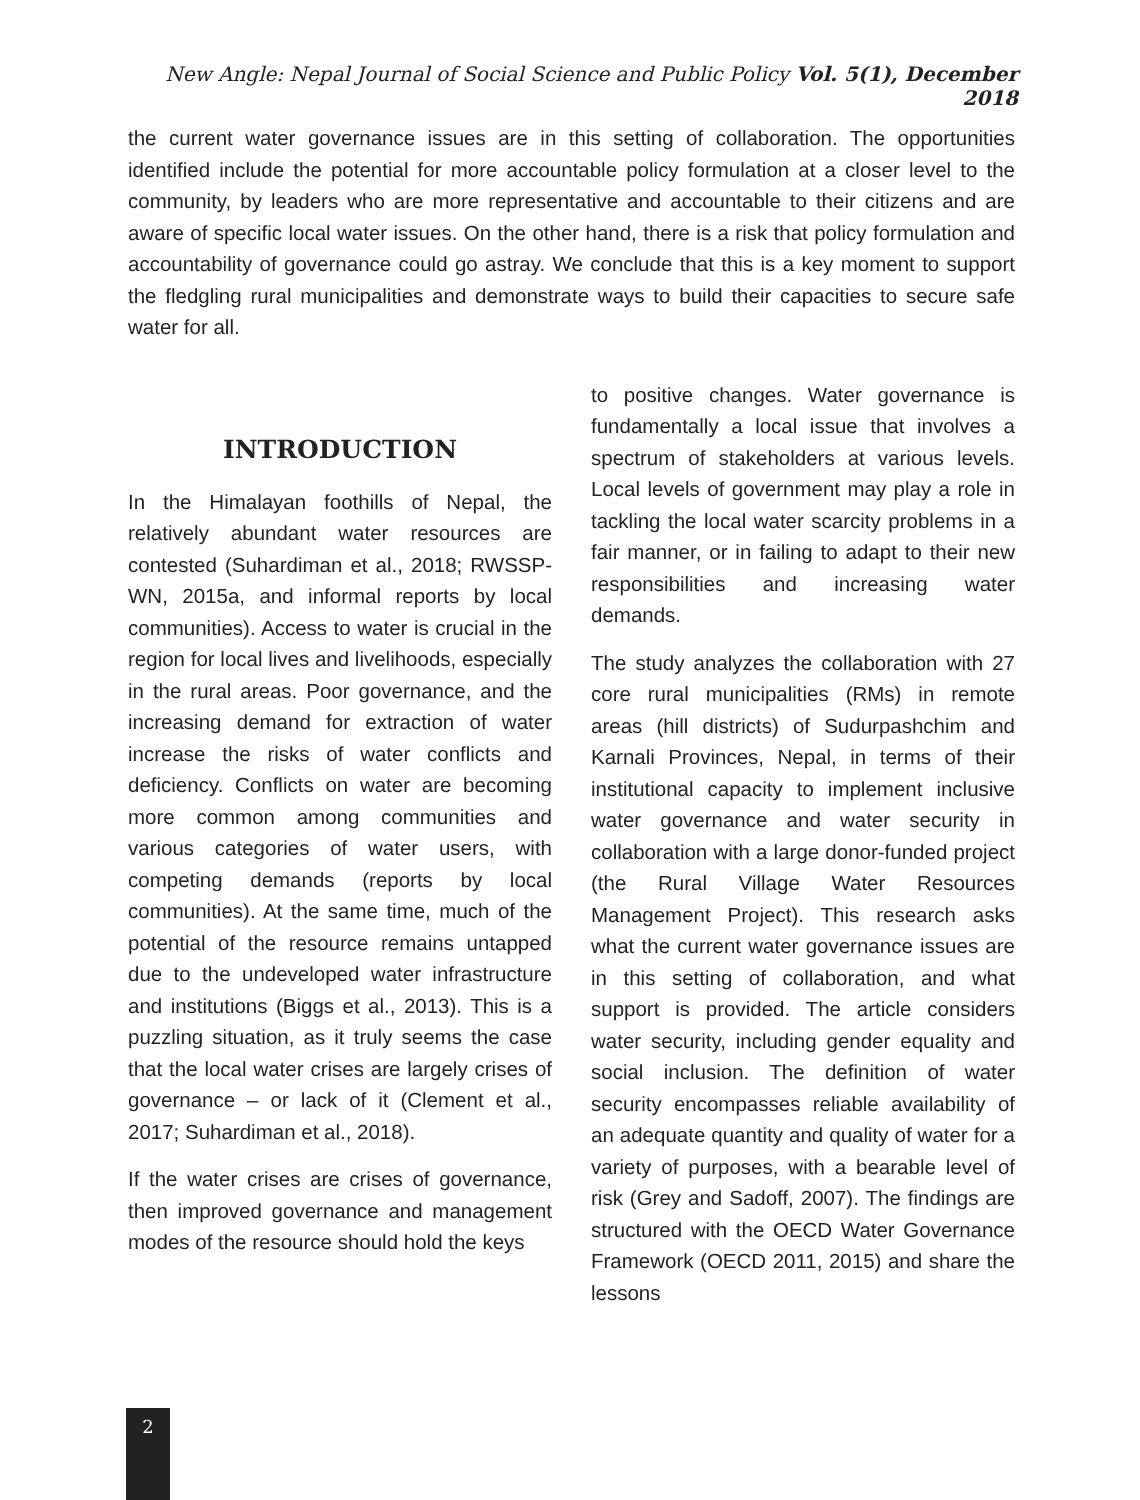New Angle: Nepal Journal of Social Science and Public Policy Vol. 5(1), December 2018
the current water governance issues are in this setting of collaboration. The opportunities identified include the potential for more accountable policy formulation at a closer level to the community, by leaders who are more representative and accountable to their citizens and are aware of specific local water issues. On the other hand, there is a risk that policy formulation and accountability of governance could go astray. We conclude that this is a key moment to support the fledgling rural municipalities and demonstrate ways to build their capacities to secure safe water for all.
INTRODUCTION
In the Himalayan foothills of Nepal, the relatively abundant water resources are contested (Suhardiman et al., 2018; RWSSP-WN, 2015a, and informal reports by local communities). Access to water is crucial in the region for local lives and livelihoods, especially in the rural areas. Poor governance, and the increasing demand for extraction of water increase the risks of water conflicts and deficiency. Conflicts on water are becoming more common among communities and various categories of water users, with competing demands (reports by local communities). At the same time, much of the potential of the resource remains untapped due to the undeveloped water infrastructure and institutions (Biggs et al., 2013). This is a puzzling situation, as it truly seems the case that the local water crises are largely crises of governance – or lack of it (Clement et al., 2017; Suhardiman et al., 2018).
If the water crises are crises of governance, then improved governance and management modes of the resource should hold the keys
to positive changes. Water governance is fundamentally a local issue that involves a spectrum of stakeholders at various levels. Local levels of government may play a role in tackling the local water scarcity problems in a fair manner, or in failing to adapt to their new responsibilities and increasing water demands.
The study analyzes the collaboration with 27 core rural municipalities (RMs) in remote areas (hill districts) of Sudurpashchim and Karnali Provinces, Nepal, in terms of their institutional capacity to implement inclusive water governance and water security in collaboration with a large donor-funded project (the Rural Village Water Resources Management Project). This research asks what the current water governance issues are in this setting of collaboration, and what support is provided. The article considers water security, including gender equality and social inclusion. The definition of water security encompasses reliable availability of an adequate quantity and quality of water for a variety of purposes, with a bearable level of risk (Grey and Sadoff, 2007). The findings are structured with the OECD Water Governance Framework (OECD 2011, 2015) and share the lessons
2